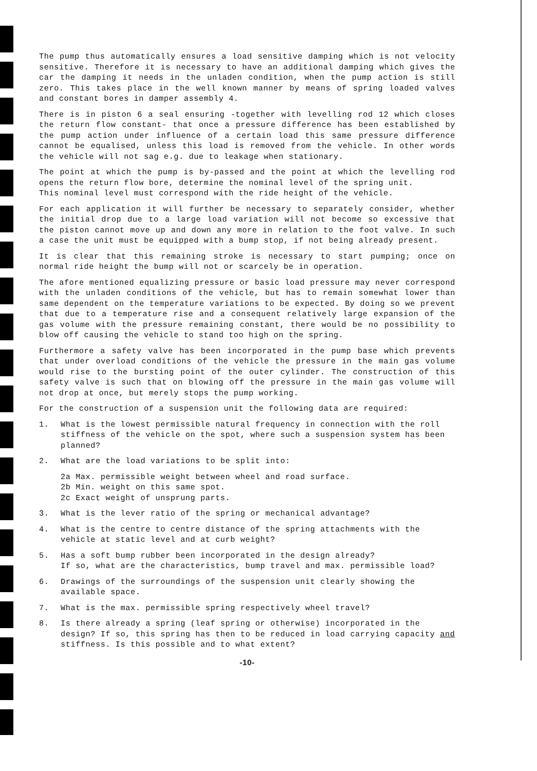The pump thus automatically ensures a load sensitive damping which is not velocity sensitive. Therefore it is necessary to have an additional damping which gives the car the damping it needs in the unladen condition, when the pump action is still zero. This takes place in the well known manner by means of spring loaded valves and constant bores in damper assembly 4.
There is in piston 6 a seal ensuring -together with levelling rod 12 which closes the return flow constant- that once a pressure difference has been established by the pump action under influence of a certain load this same pressure difference cannot be equalised, unless this load is removed from the vehicle. In other words the vehicle will not sag e.g. due to leakage when stationary.
The point at which the pump is by-passed and the point at which the levelling rod opens the return flow bore, determine the nominal level of the spring unit.
This nominal level must correspond with the ride height of the vehicle.
For each application it will further be necessary to separately consider, whether the initial drop due to a large load variation will not become so excessive that the piston cannot move up and down any more in relation to the foot valve. In such a case the unit must be equipped with a bump stop, if not being already present.
It is clear that this remaining stroke is necessary to start pumping; once on normal ride height the bump will not or scarcely be in operation.
The afore mentioned equalizing pressure or basic load pressure may never correspond with the unladen conditions of the vehicle, but has to remain somewhat lower than same dependent on the temperature variations to be expected. By doing so we prevent that due to a temperature rise and a consequent relatively large expansion of the gas volume with the pressure remaining constant, there would be no possibility to blow off causing the vehicle to stand too high on the spring.
Furthermore a safety valve has been incorporated in the pump base which prevents that under overload conditions of the vehicle the pressure in the main gas volume would rise to the bursting point of the outer cylinder. The construction of this safety valve is such that on blowing off the pressure in the main gas volume will not drop at once, but merely stops the pump working.
For the construction of a suspension unit the following data are required:
1. What is the lowest permissible natural frequency in connection with the roll stiffness of the vehicle on the spot, where such a suspension system has been planned?
2. What are the load variations to be split into:
2a Max. permissible weight between wheel and road surface.
2b Min. weight on this same spot.
2c Exact weight of unsprung parts.
3. What is the lever ratio of the spring or mechanical advantage?
4. What is the centre to centre distance of the spring attachments with the vehicle at static level and at curb weight?
5. Has a soft bump rubber been incorporated in the design already?
If so, what are the characteristics, bump travel and max. permissible load?
6. Drawings of the surroundings of the suspension unit clearly showing the available space.
7. What is the max. permissible spring respectively wheel travel?
8. Is there already a spring (leaf spring or otherwise) incorporated in the design? If so, this spring has then to be reduced in load carrying capacity and stiffness. Is this possible and to what extent?
-10-